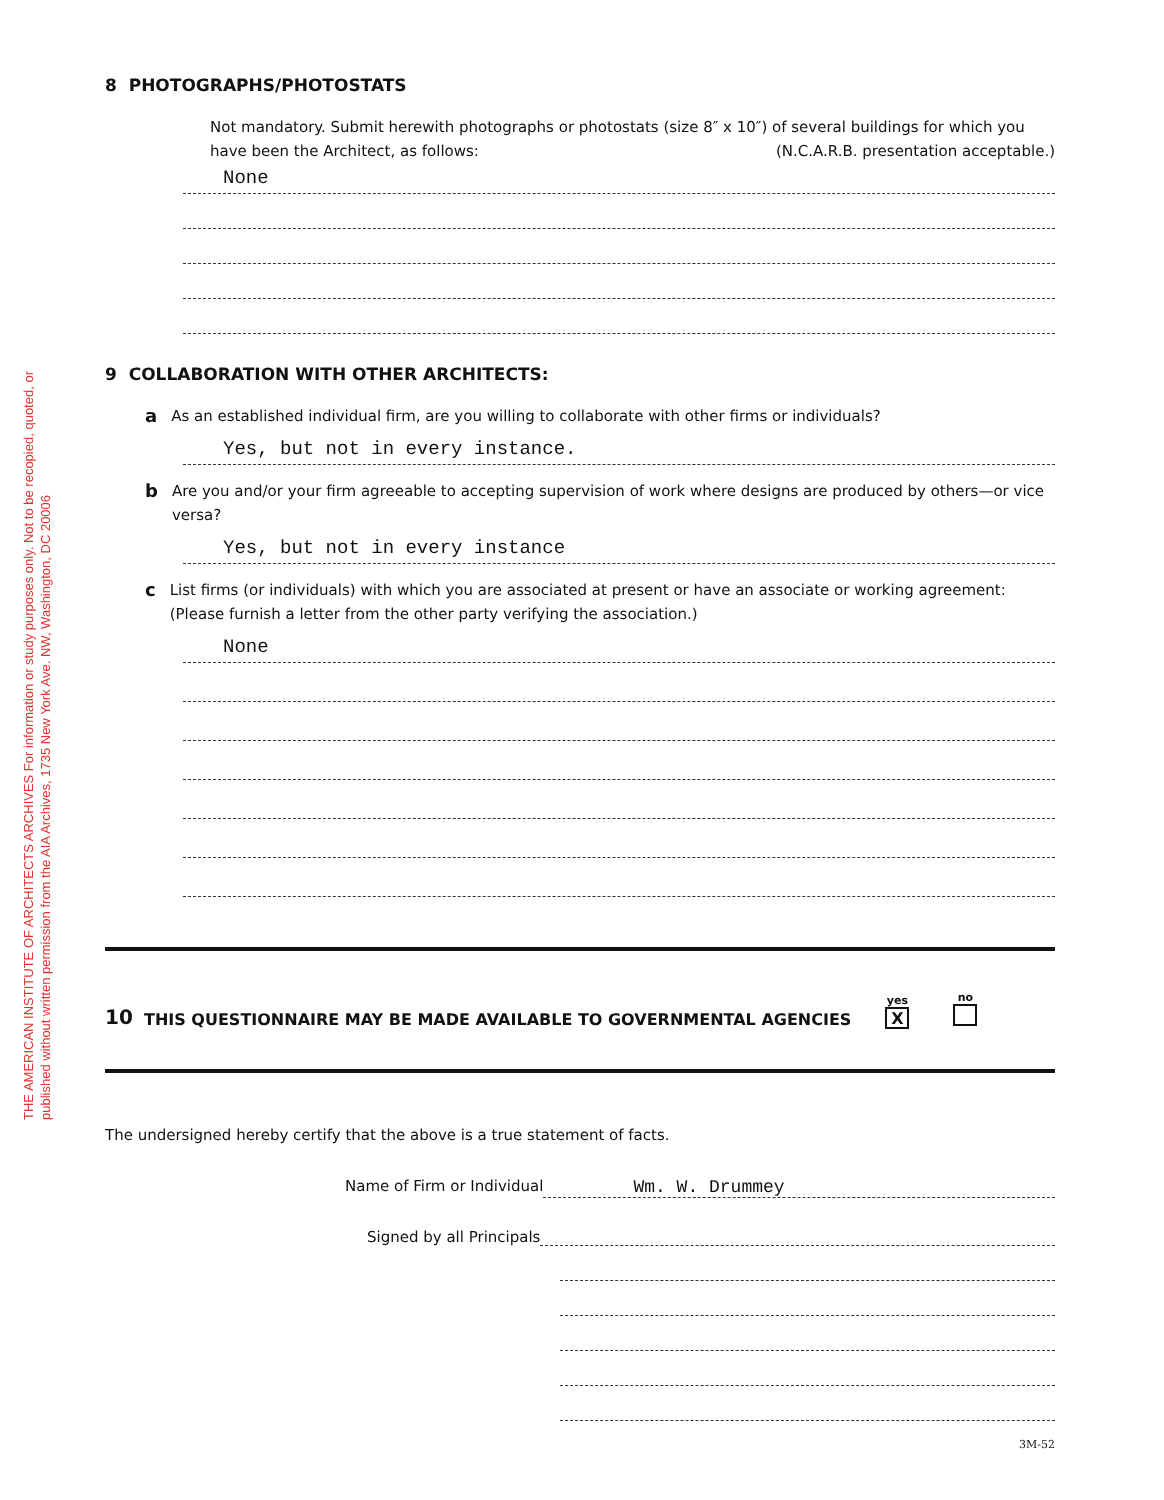THE AMERICAN INSTITUTE OF ARCHITECTS ARCHIVES For information or study purposes only. Not to be recopied, quoted, or published without written permission from the AIA Archives, 1735 New York Ave. NW, Washington, DC 20006
8 PHOTOGRAPHS/PHOTOSTATS
Not mandatory. Submit herewith photographs or photostats (size 8″ x 10″) of several buildings for which you have been the Architect, as follows: (N.C.A.R.B. presentation acceptable.)
None
9 COLLABORATION WITH OTHER ARCHITECTS:
a As an established individual firm, are you willing to collaborate with other firms or individuals?
Yes, but not in every instance.
b Are you and/or your firm agreeable to accepting supervision of work where designs are produced by others—or vice versa?
Yes, but not in every instance
c List firms (or individuals) with which you are associated at present or have an associate or working agreement: (Please furnish a letter from the other party verifying the association.)
None
10 THIS QUESTIONNAIRE MAY BE MADE AVAILABLE TO GOVERNMENTAL AGENCIES yes
X no
The undersigned hereby certify that the above is a true statement of facts.
Name of Firm or Individual Wm. W. Drummey
Signed by all Principals
3M-52